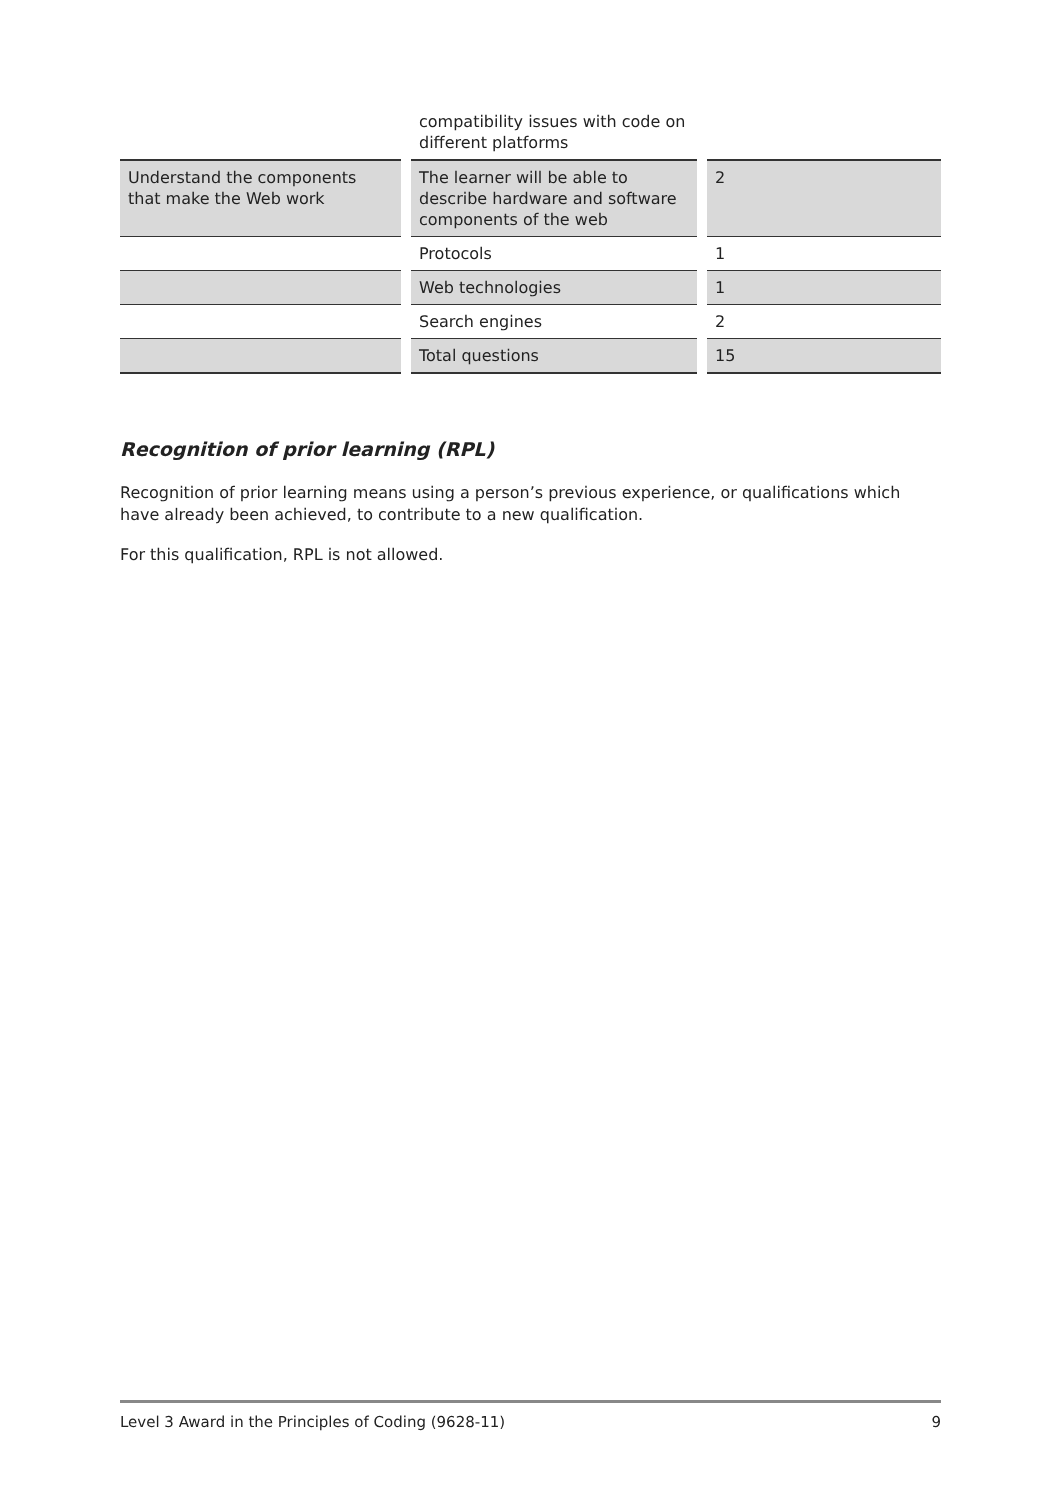| | | compatibility issues with code on different platforms | | |
| Understand the components that make the Web work | | The learner will be able to describe hardware and software components of the web | | 2 |
| | | Protocols | | 1 |
| | | Web technologies | | 1 |
| | | Search engines | | 2 |
| | | Total questions | | 15 |
Recognition of prior learning (RPL)
Recognition of prior learning means using a person’s previous experience, or qualifications which have already been achieved, to contribute to a new qualification.
For this qualification, RPL is not allowed.
Level 3 Award in the Principles of Coding (9628-11) 9